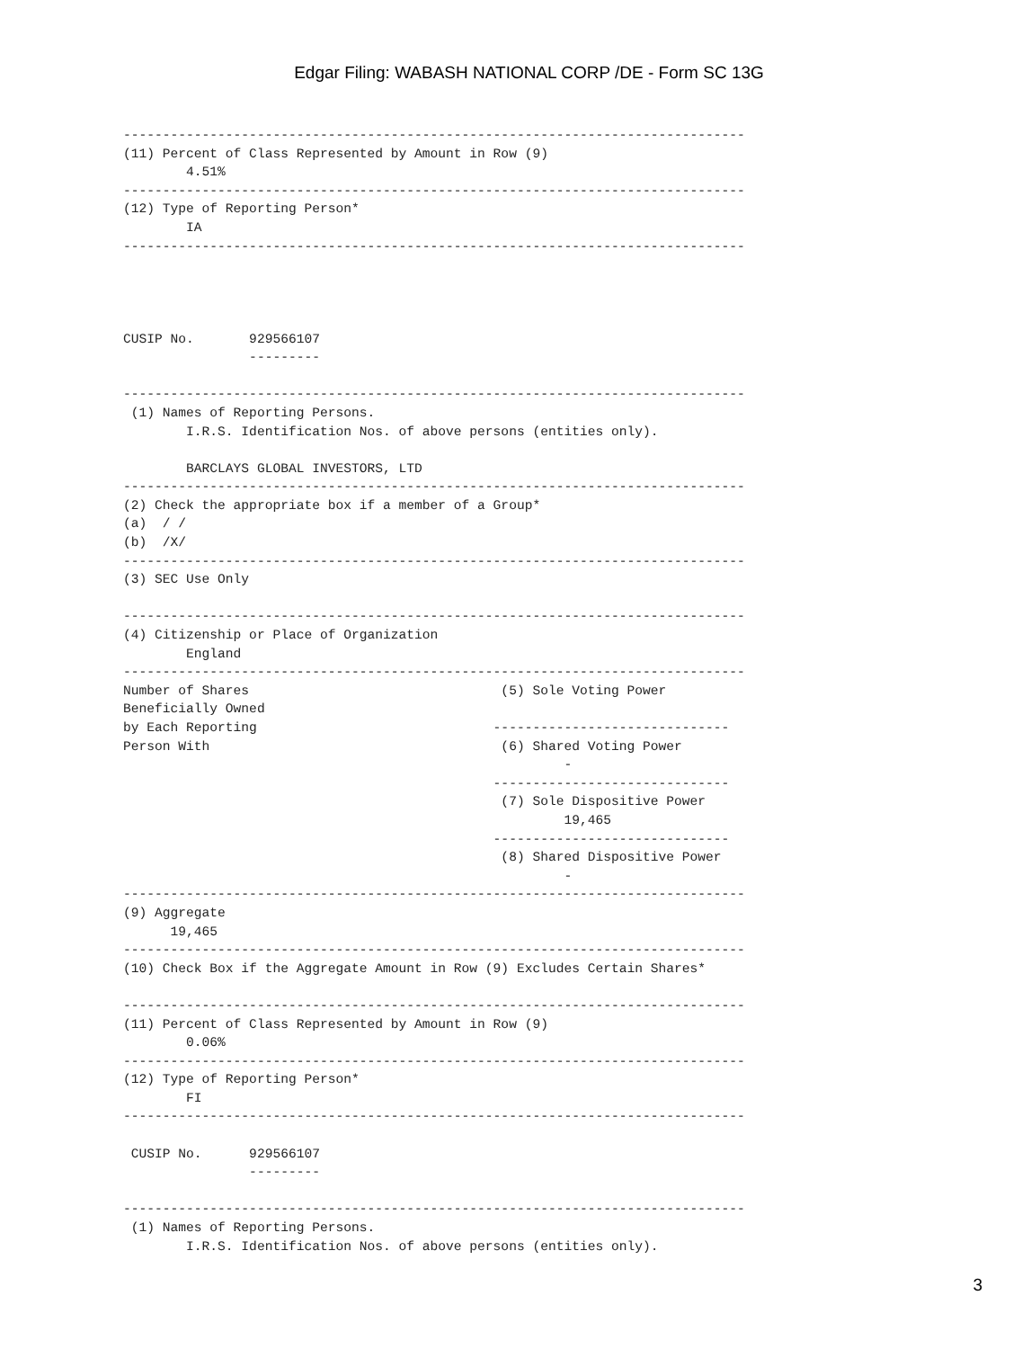Edgar Filing: WABASH NATIONAL CORP /DE - Form SC 13G
-------------------------------------------------------------------------------
(11) Percent of Class Represented by Amount in Row (9)
        4.51%
-------------------------------------------------------------------------------
(12) Type of Reporting Person*
        IA
-------------------------------------------------------------------------------




CUSIP No.       929566107
                ---------

-------------------------------------------------------------------------------
 (1) Names of Reporting Persons.
        I.R.S. Identification Nos. of above persons (entities only).

        BARCLAYS GLOBAL INVESTORS, LTD
-------------------------------------------------------------------------------
(2) Check the appropriate box if a member of a Group*
(a)  / /
(b)  /X/
-------------------------------------------------------------------------------
(3) SEC Use Only

-------------------------------------------------------------------------------
(4) Citizenship or Place of Organization
        England
-------------------------------------------------------------------------------
Number of Shares                                (5) Sole Voting Power
Beneficially Owned
by Each Reporting                              ------------------------------
Person With                                     (6) Shared Voting Power
                                                        -
                                               ------------------------------
                                                (7) Sole Dispositive Power
                                                        19,465
                                               ------------------------------
                                                (8) Shared Dispositive Power
                                                        -
-------------------------------------------------------------------------------
(9) Aggregate
      19,465
-------------------------------------------------------------------------------
(10) Check Box if the Aggregate Amount in Row (9) Excludes Certain Shares*

-------------------------------------------------------------------------------
(11) Percent of Class Represented by Amount in Row (9)
        0.06%
-------------------------------------------------------------------------------
(12) Type of Reporting Person*
        FI
-------------------------------------------------------------------------------

 CUSIP No.      929566107
                ---------

-------------------------------------------------------------------------------
 (1) Names of Reporting Persons.
        I.R.S. Identification Nos. of above persons (entities only).
3